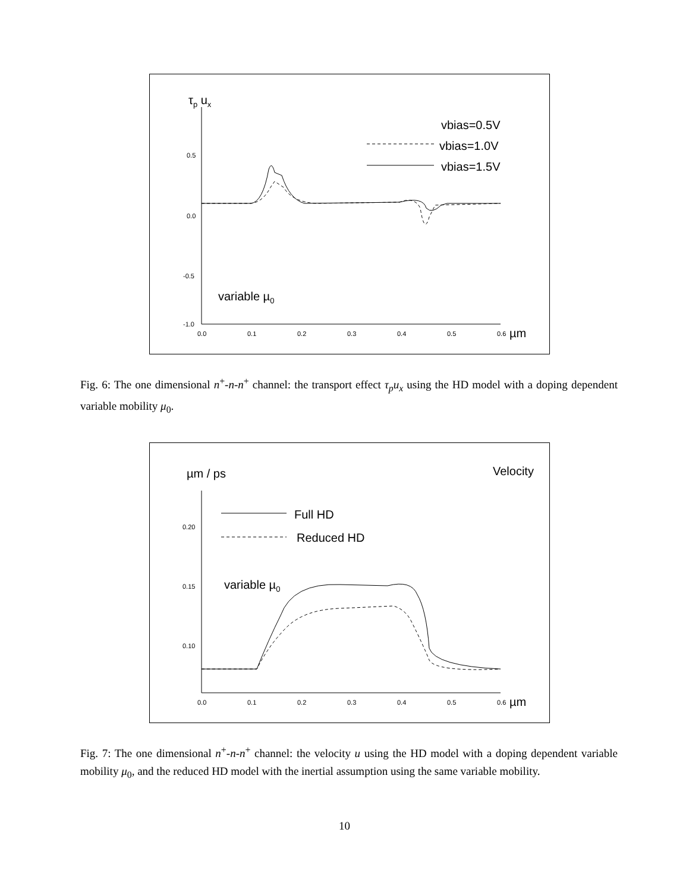τp ux
0.5
0.0
-0.5
-1.0
0.0
0.1
0.2
0.3
0.4
0.5
0.6
µm
vbias=0.5V
vbias=1.0V
vbias=1.5V
variable µ0
Fig. 6: The one dimensional n<sup>+</sup>-n-n<sup>+</sup> channel: the transport effect τ<sub>p</sub>u<sub>x</sub> using the HD model with a doping dependent variable mobility μ<sub>0</sub>.
µm / ps
Velocity
0.20
0.15
0.10
0.0
0.1
0.2
0.3
0.4
0.5
0.6
µm
Full HD
Reduced HD
variable µ0
Fig. 7: The one dimensional n<sup>+</sup>-n-n<sup>+</sup> channel: the velocity u using the HD model with a doping dependent variable mobility μ<sub>0</sub>, and the reduced HD model with the inertial assumption using the same variable mobility.
10